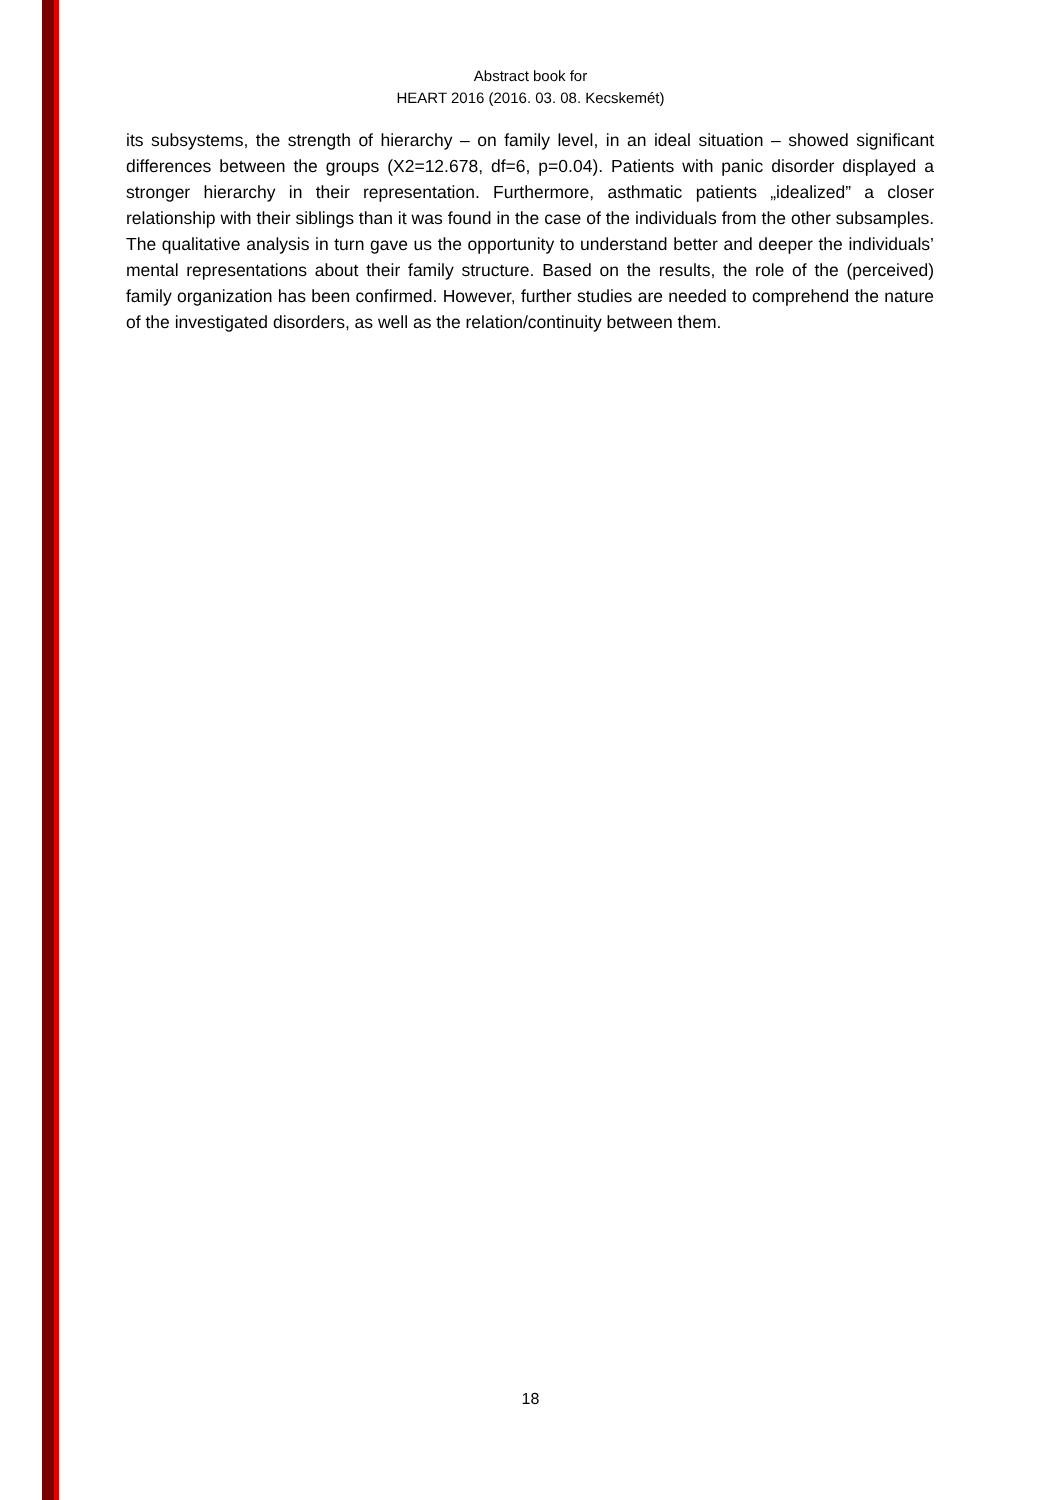Abstract book for
HEART 2016 (2016. 03. 08. Kecskemét)
its subsystems, the strength of hierarchy – on family level, in an ideal situation – showed significant differences between the groups (X2=12.678, df=6, p=0.04). Patients with panic disorder displayed a stronger hierarchy in their representation. Furthermore, asthmatic patients „idealized” a closer relationship with their siblings than it was found in the case of the individuals from the other subsamples. The qualitative analysis in turn gave us the opportunity to understand better and deeper the individuals’ mental representations about their family structure. Based on the results, the role of the (perceived) family organization has been confirmed. However, further studies are needed to comprehend the nature of the investigated disorders, as well as the relation/continuity between them.
18